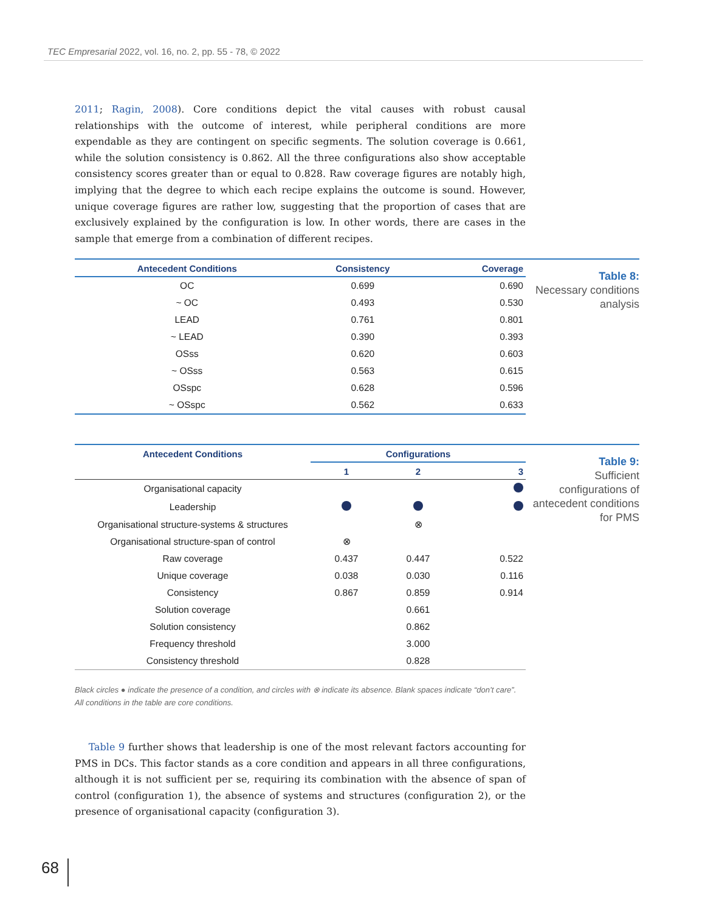TEC Empresarial 2022, vol. 16, no. 2, pp. 55 - 78, © 2022
2011; Ragin, 2008). Core conditions depict the vital causes with robust causal relationships with the outcome of interest, while peripheral conditions are more expendable as they are contingent on specific segments. The solution coverage is 0.661, while the solution consistency is 0.862. All the three configurations also show acceptable consistency scores greater than or equal to 0.828. Raw coverage figures are notably high, implying that the degree to which each recipe explains the outcome is sound. However, unique coverage figures are rather low, suggesting that the proportion of cases that are exclusively explained by the configuration is low. In other words, there are cases in the sample that emerge from a combination of different recipes.
| Antecedent Conditions | Consistency | Coverage |
| --- | --- | --- |
| OC | 0.699 | 0.690 |
| ~ OC | 0.493 | 0.530 |
| LEAD | 0.761 | 0.801 |
| ~ LEAD | 0.390 | 0.393 |
| OSss | 0.620 | 0.603 |
| ~ OSss | 0.563 | 0.615 |
| OSspc | 0.628 | 0.596 |
| ~ OSspc | 0.562 | 0.633 |
Table 8:
Necessary conditions analysis
| Antecedent Conditions | Configurations | | |
| --- | --- | --- | --- |
| | 1 | 2 | 3 |
| Organisational capacity | | | |
| Leadership | | | |
| Organisational structure-systems & structures | | ⊗ | |
| Organisational structure-span of control | ⊗ | | |
| Raw coverage | 0.437 | 0.447 | 0.522 |
| Unique coverage | 0.038 | 0.030 | 0.116 |
| Consistency | 0.867 | 0.859 | 0.914 |
| Solution coverage | 0.661 | | |
| Solution consistency | 0.862 | | |
| Frequency threshold | 3.000 | | |
| Consistency threshold | 0.828 | | |
Table 9:
Sufficient configurations of antecedent conditions for PMS
Black circles ● indicate the presence of a condition, and circles with ⊗ indicate its absence. Blank spaces indicate “don’t care”. All conditions in the table are core conditions.
Table 9 further shows that leadership is one of the most relevant factors accounting for PMS in DCs. This factor stands as a core condition and appears in all three configurations, although it is not sufficient per se, requiring its combination with the absence of span of control (configuration 1), the absence of systems and structures (configuration 2), or the presence of organisational capacity (configuration 3).
68